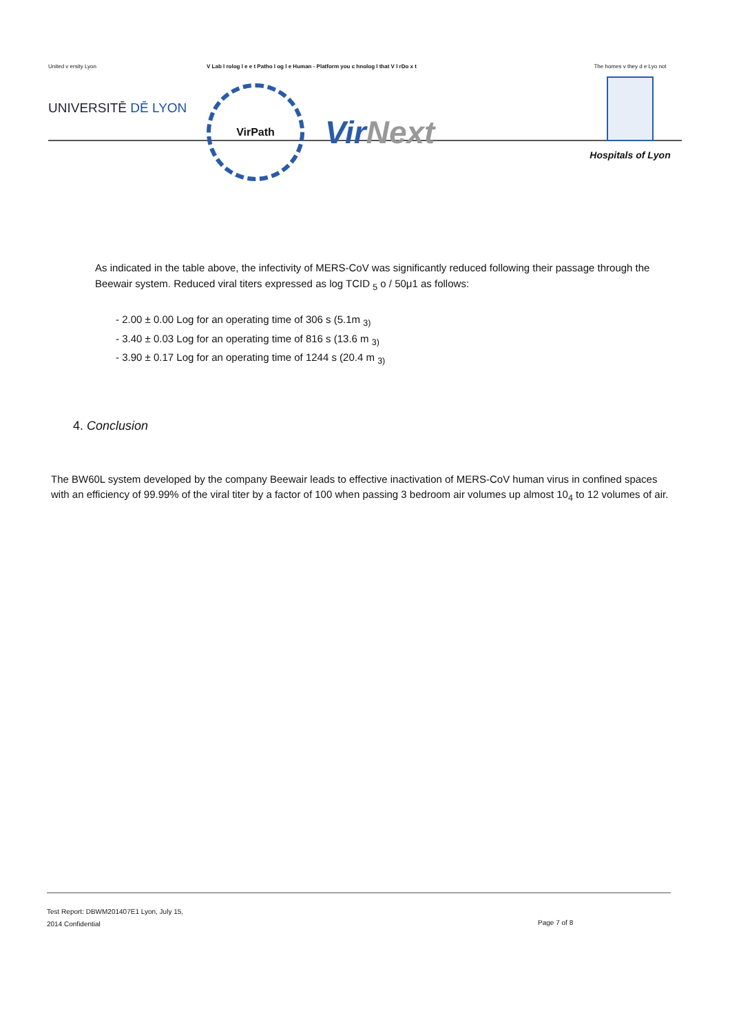United v ersity Lyon
UNIVERSITĒ DĒ LYON
V Lab l rolog l e e t Patho l og l e Human - Platform you c hnolog l that V l rDo x t
VirPath
VirNext
The homes v they d e Lyo not
Hospitals of Lyon
As indicated in the table above, the infectivity of MERS-CoV was significantly reduced following their passage through the Beewair system. Reduced viral titers expressed as log TCID <sub>5</sub> o / 50μ1 as follows:
- 2.00 ± 0.00 Log for an operating time of 306 s (5.1m <sub>3)</sub>
- 3.40 ± 0.03 Log for an operating time of 816 s (13.6 m <sub>3)</sub>
- 3.90 ± 0.17 Log for an operating time of 1244 s (20.4 m <sub>3)</sub>
4. Conclusion
The BW60L system developed by the company Beewair leads to effective inactivation of MERS-CoV human virus in confined spaces with an efficiency of 99.99% of the viral titer by a factor of 100 when passing 3 bedroom air volumes up almost 10<sub>4</sub> to 12 volumes of air.
Test Report: DBWM201407E1 Lyon, July 15,
2014 Confidential
Page 7 of 8